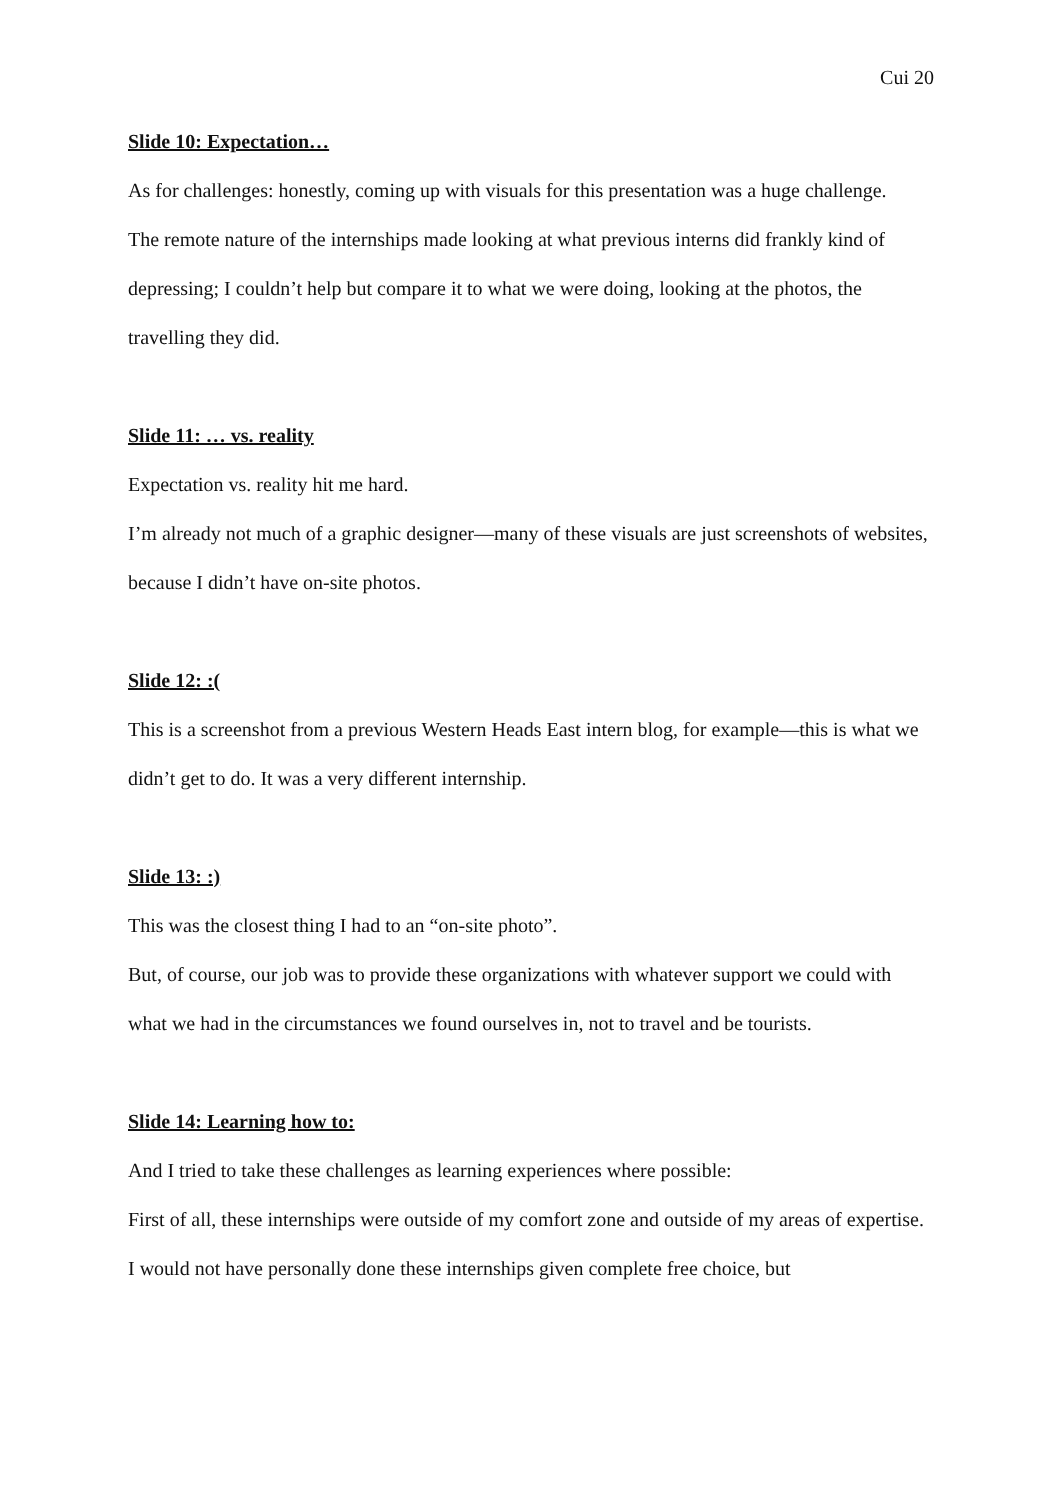Cui 20
Slide 10: Expectation…
As for challenges: honestly, coming up with visuals for this presentation was a huge challenge.
The remote nature of the internships made looking at what previous interns did frankly kind of depressing; I couldn’t help but compare it to what we were doing, looking at the photos, the travelling they did.
Slide 11: … vs. reality
Expectation vs. reality hit me hard.
I’m already not much of a graphic designer—many of these visuals are just screenshots of websites, because I didn’t have on-site photos.
Slide 12: :(
This is a screenshot from a previous Western Heads East intern blog, for example—this is what we didn’t get to do. It was a very different internship.
Slide 13: :)
This was the closest thing I had to an “on-site photo”.
But, of course, our job was to provide these organizations with whatever support we could with what we had in the circumstances we found ourselves in, not to travel and be tourists.
Slide 14: Learning how to:
And I tried to take these challenges as learning experiences where possible:
First of all, these internships were outside of my comfort zone and outside of my areas of expertise. I would not have personally done these internships given complete free choice, but